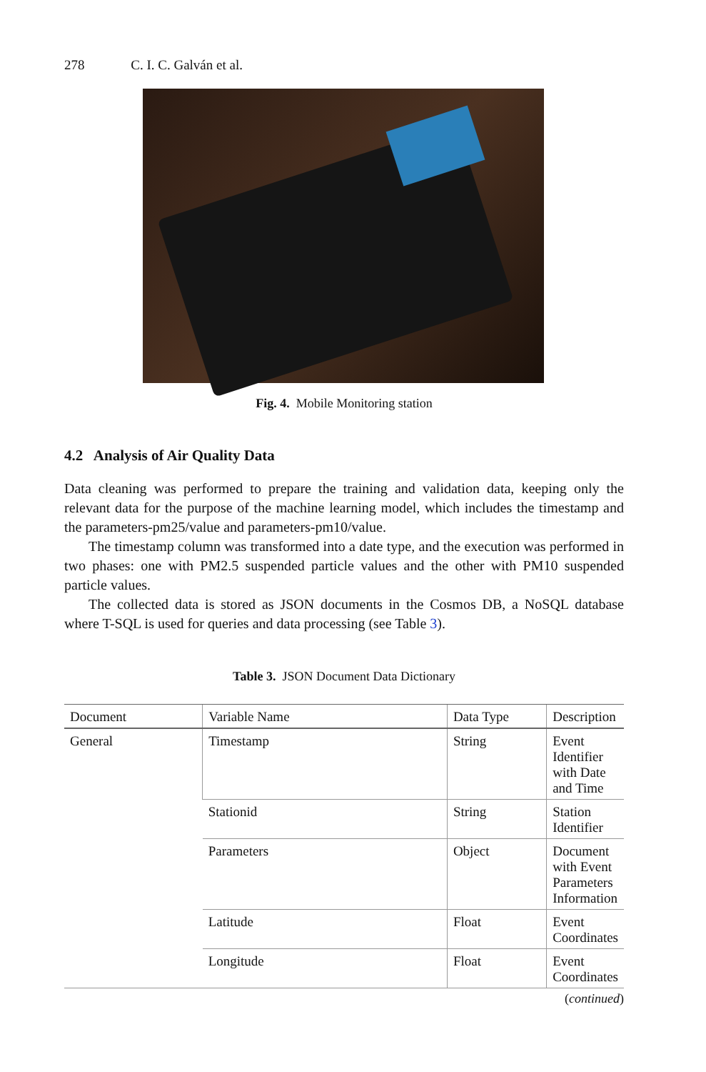278 C. I. C. Galván et al.
Fig. 4. Mobile Monitoring station
4.2 Analysis of Air Quality Data
Data cleaning was performed to prepare the training and validation data, keeping only the relevant data for the purpose of the machine learning model, which includes the timestamp and the parameters-pm25/value and parameters-pm10/value.
The timestamp column was transformed into a date type, and the execution was performed in two phases: one with PM2.5 suspended particle values and the other with PM10 suspended particle values.
The collected data is stored as JSON documents in the Cosmos DB, a NoSQL database where T-SQL is used for queries and data processing (see Table 3).
Table 3. JSON Document Data Dictionary
| Document | Variable Name | Data Type | Description |
| --- | --- | --- | --- |
| General | Timestamp | String | Event Identifier with Date and Time |
| | Stationid | String | Station Identifier |
| | Parameters | Object | Document with Event Parameters Information |
| | Latitude | Float | Event Coordinates |
| | Longitude | Float | Event Coordinates |
(continued)